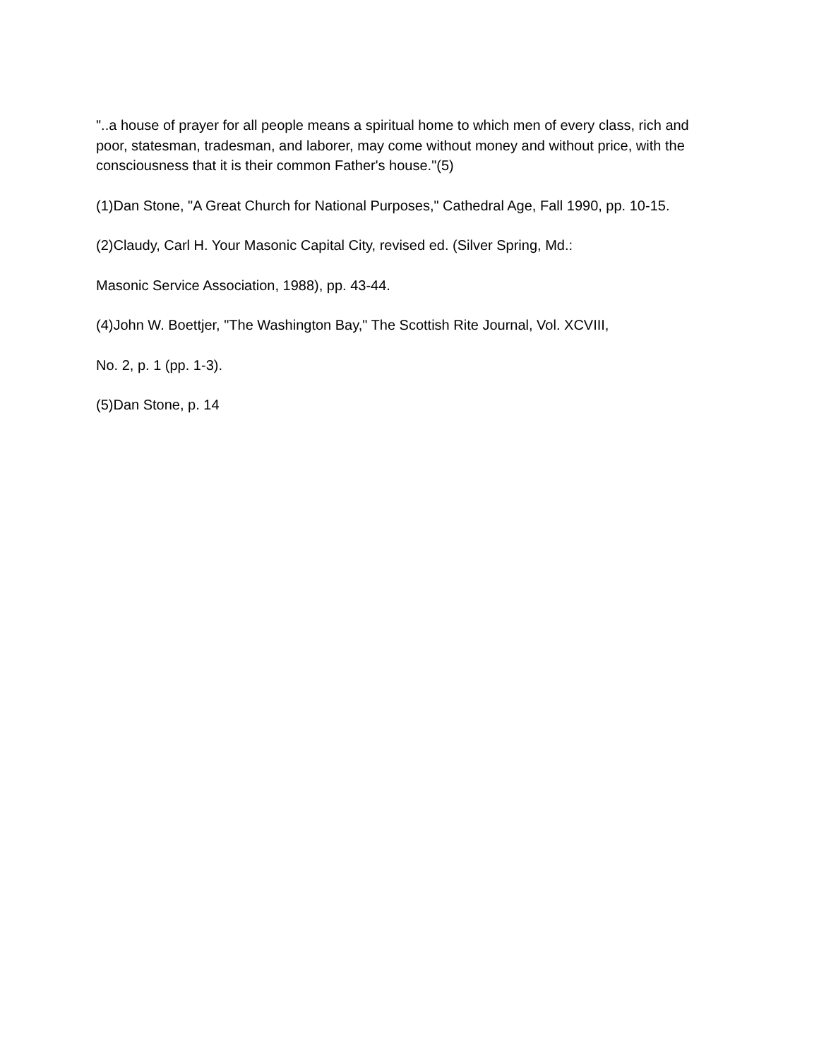"..a house of prayer for all people means a spiritual home to which men of every class, rich and poor, statesman, tradesman, and laborer, may come without money and without price, with the consciousness that it is their common Father's house."(5)
(1)Dan Stone, "A Great Church for National Purposes," Cathedral Age, Fall 1990, pp. 10-15.
(2)Claudy, Carl H. Your Masonic Capital City, revised ed. (Silver Spring, Md.:
Masonic Service Association, 1988), pp. 43-44.
(4)John W. Boettjer, "The Washington Bay," The Scottish Rite Journal, Vol. XCVIII,
No. 2, p. 1 (pp. 1-3).
(5)Dan Stone, p. 14